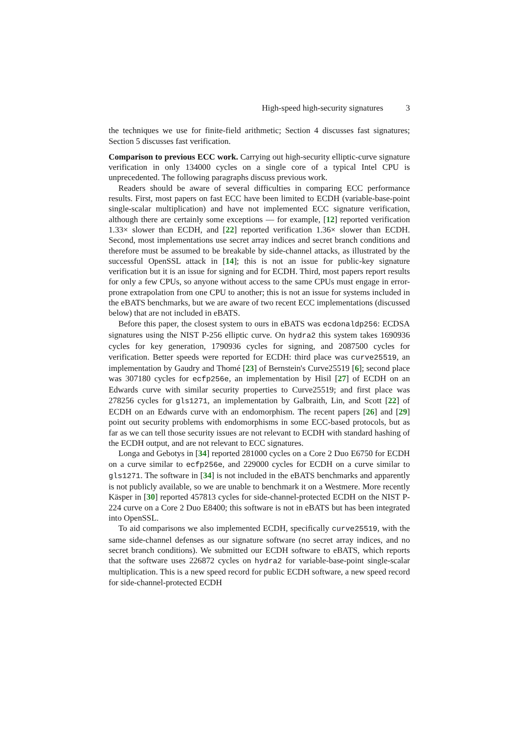High-speed high-security signatures 3
the techniques we use for finite-field arithmetic; Section 4 discusses fast signatures; Section 5 discusses fast verification.
Comparison to previous ECC work. Carrying out high-security elliptic-curve signature verification in only 134000 cycles on a single core of a typical Intel CPU is unprecedented. The following paragraphs discuss previous work.
Readers should be aware of several difficulties in comparing ECC performance results. First, most papers on fast ECC have been limited to ECDH (variable-base-point single-scalar multiplication) and have not implemented ECC signature verification, although there are certainly some exceptions — for example, [12] reported verification 1.33× slower than ECDH, and [22] reported verification 1.36× slower than ECDH. Second, most implementations use secret array indices and secret branch conditions and therefore must be assumed to be breakable by side-channel attacks, as illustrated by the successful OpenSSL attack in [14]; this is not an issue for public-key signature verification but it is an issue for signing and for ECDH. Third, most papers report results for only a few CPUs, so anyone without access to the same CPUs must engage in error-prone extrapolation from one CPU to another; this is not an issue for systems included in the eBATS benchmarks, but we are aware of two recent ECC implementations (discussed below) that are not included in eBATS.
Before this paper, the closest system to ours in eBATS was ecdonaldp256: ECDSA signatures using the NIST P-256 elliptic curve. On hydra2 this system takes 1690936 cycles for key generation, 1790936 cycles for signing, and 2087500 cycles for verification. Better speeds were reported for ECDH: third place was curve25519, an implementation by Gaudry and Thomé [23] of Bernstein's Curve25519 [6]; second place was 307180 cycles for ecfp256e, an implementation by Hisil [27] of ECDH on an Edwards curve with similar security properties to Curve25519; and first place was 278256 cycles for gls1271, an implementation by Galbraith, Lin, and Scott [22] of ECDH on an Edwards curve with an endomorphism. The recent papers [26] and [29] point out security problems with endomorphisms in some ECC-based protocols, but as far as we can tell those security issues are not relevant to ECDH with standard hashing of the ECDH output, and are not relevant to ECC signatures.
Longa and Gebotys in [34] reported 281000 cycles on a Core 2 Duo E6750 for ECDH on a curve similar to ecfp256e, and 229000 cycles for ECDH on a curve similar to gls1271. The software in [34] is not included in the eBATS benchmarks and apparently is not publicly available, so we are unable to benchmark it on a Westmere. More recently Käsper in [30] reported 457813 cycles for side-channel-protected ECDH on the NIST P-224 curve on a Core 2 Duo E8400; this software is not in eBATS but has been integrated into OpenSSL.
To aid comparisons we also implemented ECDH, specifically curve25519, with the same side-channel defenses as our signature software (no secret array indices, and no secret branch conditions). We submitted our ECDH software to eBATS, which reports that the software uses 226872 cycles on hydra2 for variable-base-point single-scalar multiplication. This is a new speed record for public ECDH software, a new speed record for side-channel-protected ECDH